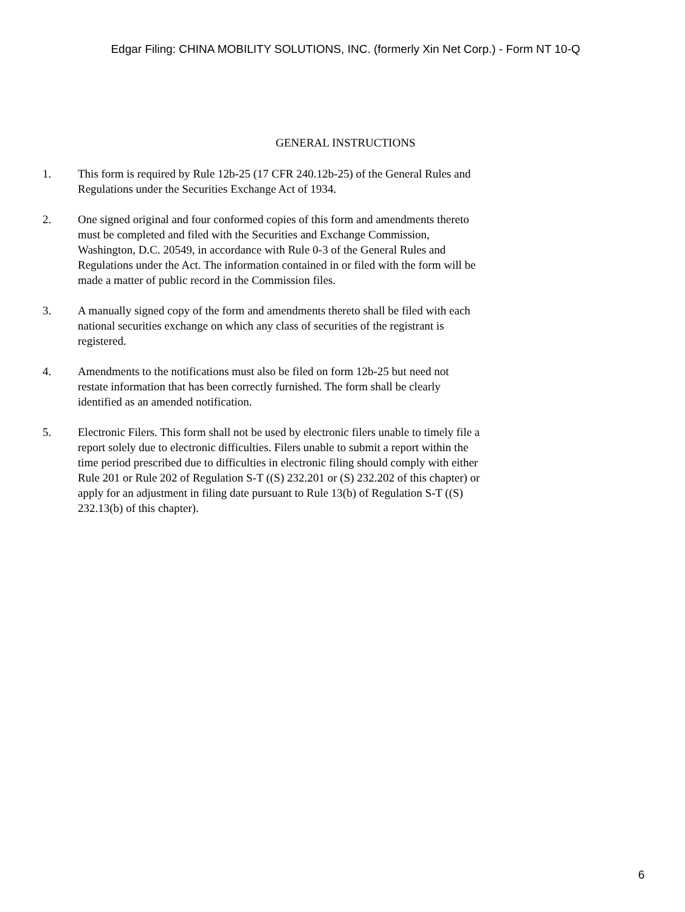Edgar Filing: CHINA MOBILITY SOLUTIONS, INC. (formerly Xin Net Corp.) - Form NT 10-Q
GENERAL INSTRUCTIONS
1. This form is required by Rule 12b-25 (17 CFR 240.12b-25) of the General Rules and Regulations under the Securities Exchange Act of 1934.
2. One signed original and four conformed copies of this form and amendments thereto must be completed and filed with the Securities and Exchange Commission, Washington, D.C. 20549, in accordance with Rule 0-3 of the General Rules and Regulations under the Act. The information contained in or filed with the form will be made a matter of public record in the Commission files.
3. A manually signed copy of the form and amendments thereto shall be filed with each national securities exchange on which any class of securities of the registrant is registered.
4. Amendments to the notifications must also be filed on form 12b-25 but need not restate information that has been correctly furnished. The form shall be clearly identified as an amended notification.
5. Electronic Filers. This form shall not be used by electronic filers unable to timely file a report solely due to electronic difficulties. Filers unable to submit a report within the time period prescribed due to difficulties in electronic filing should comply with either Rule 201 or Rule 202 of Regulation S-T ((S) 232.201 or (S) 232.202 of this chapter) or apply for an adjustment in filing date pursuant to Rule 13(b) of Regulation S-T ((S) 232.13(b) of this chapter).
6